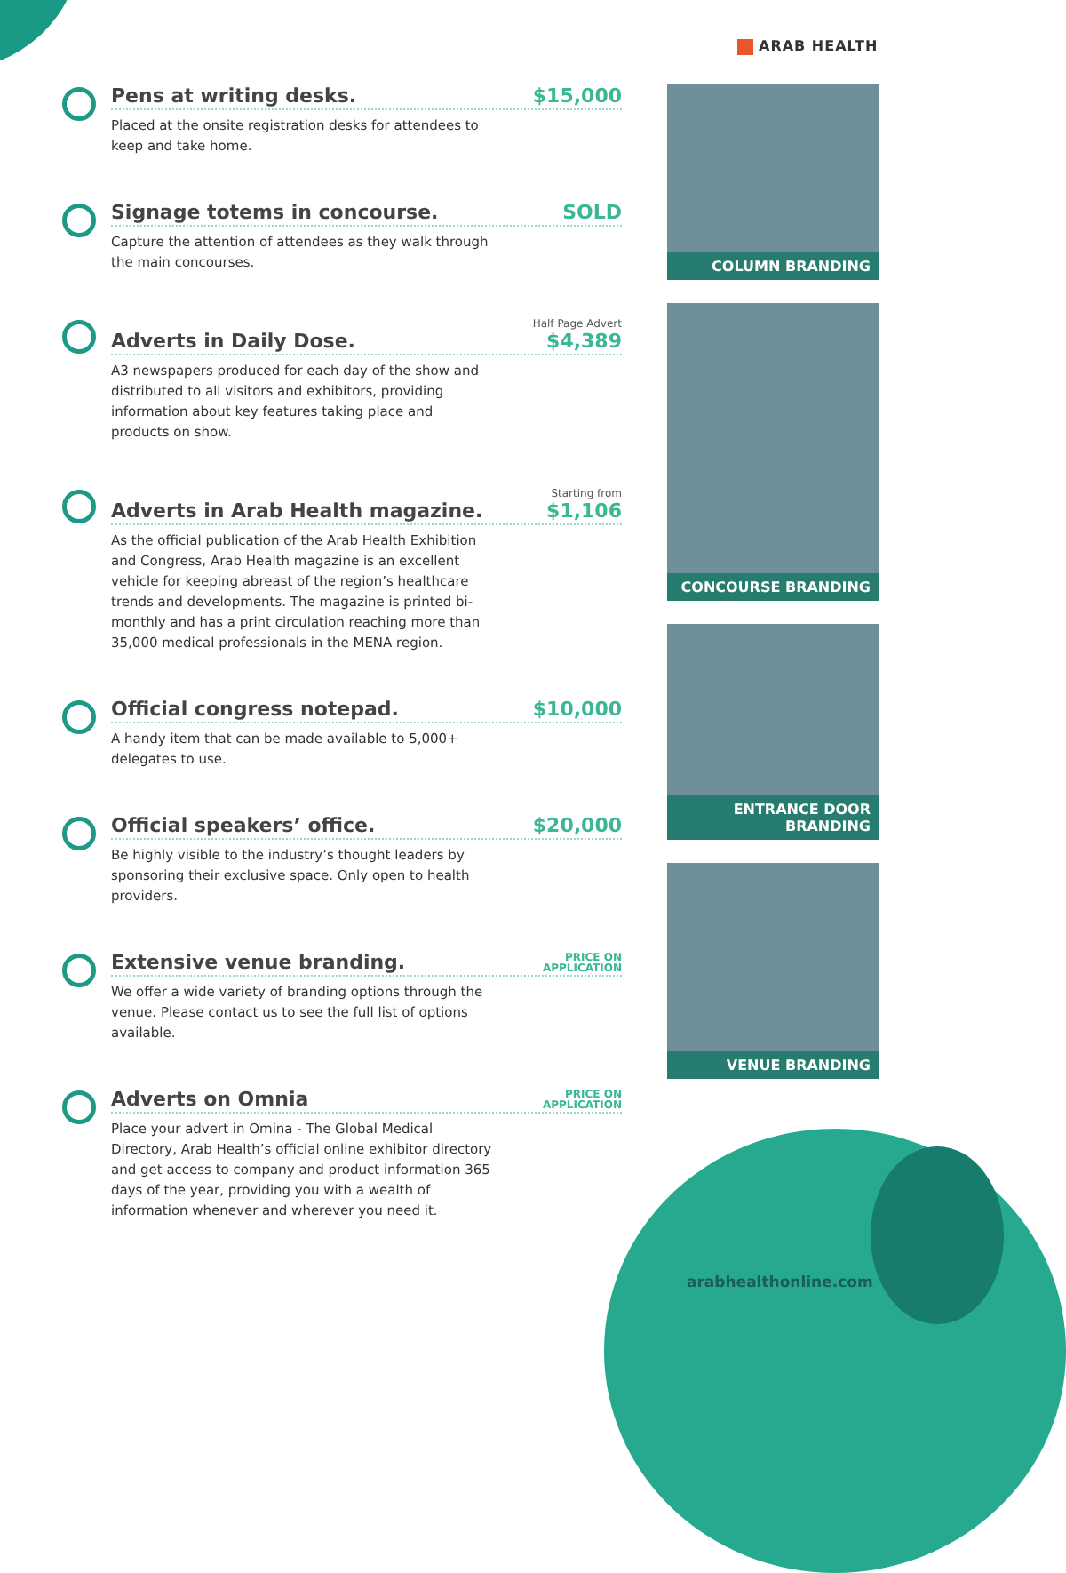ARAB HEALTH
Pens at writing desks.
$15,000
Placed at the onsite registration desks for attendees to keep and take home.
Signage totems in concourse.
SOLD
Capture the attention of attendees as they walk through the main concourses.
Adverts in Daily Dose.
Half Page Advert
$4,389
A3 newspapers produced for each day of the show and distributed to all visitors and exhibitors, providing information about key features taking place and products on show.
Adverts in Arab Health magazine.
Starting from
$1,106
As the official publication of the Arab Health Exhibition and Congress, Arab Health magazine is an excellent vehicle for keeping abreast of the region’s healthcare trends and developments. The magazine is printed bi-monthly and has a print circulation reaching more than 35,000 medical professionals in the MENA region.
Official congress notepad.
$10,000
A handy item that can be made available to 5,000+ delegates to use.
Official speakers’ office.
$20,000
Be highly visible to the industry’s thought leaders by sponsoring their exclusive space. Only open to health providers.
Extensive venue branding.
PRICE ON
APPLICATION
We offer a wide variety of branding options through the venue. Please contact us to see the full list of options available.
Adverts on Omnia
PRICE ON
APPLICATION
Place your advert in Omina - The Global Medical Directory, Arab Health’s official online exhibitor directory and get access to company and product information 365 days of the year, providing you with a wealth of information whenever and wherever you need it.
COLUMN BRANDING
CONCOURSE BRANDING
ENTRANCE DOOR
BRANDING
VENUE BRANDING
arabhealthonline.com